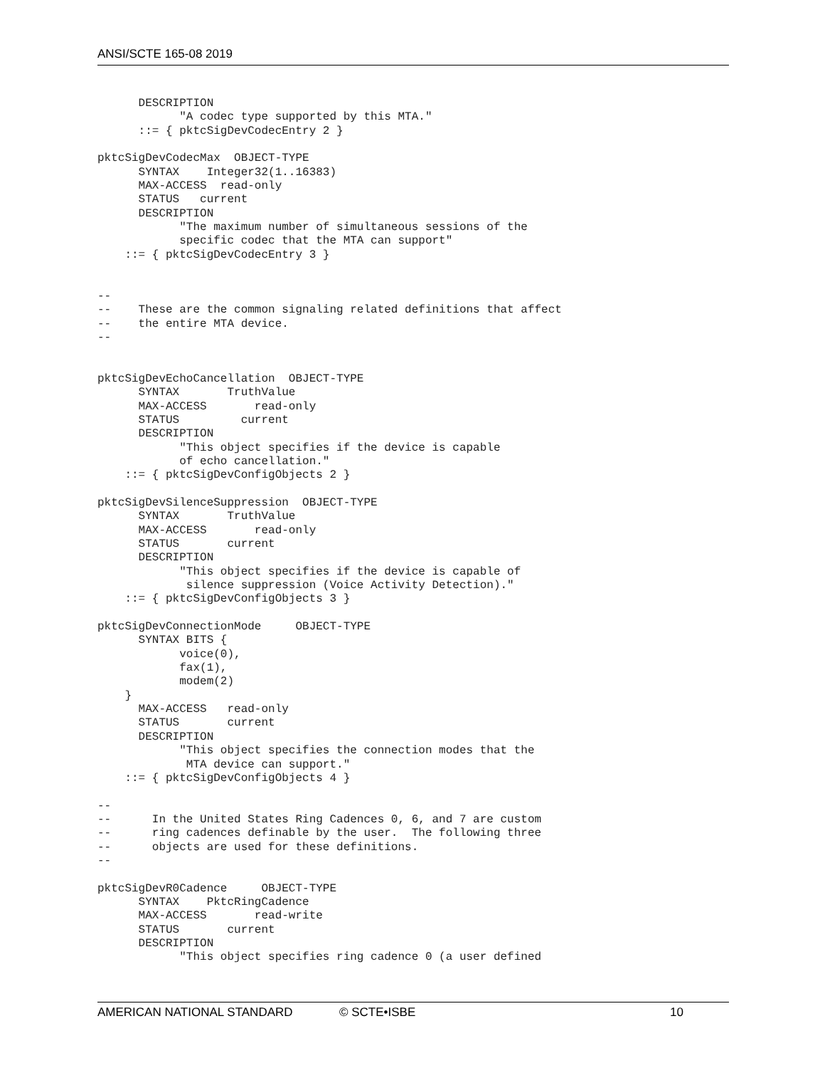ANSI/SCTE 165-08 2019
      DESCRIPTION
            "A codec type supported by this MTA."
      ::= { pktcSigDevCodecEntry 2 }

pktcSigDevCodecMax  OBJECT-TYPE
      SYNTAX    Integer32(1..16383)
      MAX-ACCESS  read-only
      STATUS   current
      DESCRIPTION
            "The maximum number of simultaneous sessions of the
            specific codec that the MTA can support"
    ::= { pktcSigDevCodecEntry 3 }


--
--    These are the common signaling related definitions that affect
--    the entire MTA device.
--


pktcSigDevEchoCancellation  OBJECT-TYPE
      SYNTAX       TruthValue
      MAX-ACCESS       read-only
      STATUS         current
      DESCRIPTION
            "This object specifies if the device is capable
            of echo cancellation."
    ::= { pktcSigDevConfigObjects 2 }

pktcSigDevSilenceSuppression  OBJECT-TYPE
      SYNTAX       TruthValue
      MAX-ACCESS       read-only
      STATUS       current
      DESCRIPTION
            "This object specifies if the device is capable of
             silence suppression (Voice Activity Detection)."
    ::= { pktcSigDevConfigObjects 3 }

pktcSigDevConnectionMode     OBJECT-TYPE
      SYNTAX BITS {
            voice(0),
            fax(1),
            modem(2)
    }
      MAX-ACCESS   read-only
      STATUS       current
      DESCRIPTION
            "This object specifies the connection modes that the
             MTA device can support."
    ::= { pktcSigDevConfigObjects 4 }

--
--      In the United States Ring Cadences 0, 6, and 7 are custom
--      ring cadences definable by the user.  The following three
--      objects are used for these definitions.
--

pktcSigDevR0Cadence     OBJECT-TYPE
      SYNTAX    PktcRingCadence
      MAX-ACCESS       read-write
      STATUS       current
      DESCRIPTION
            "This object specifies ring cadence 0 (a user defined
AMERICAN NATIONAL STANDARD © SCTE•ISBE 10